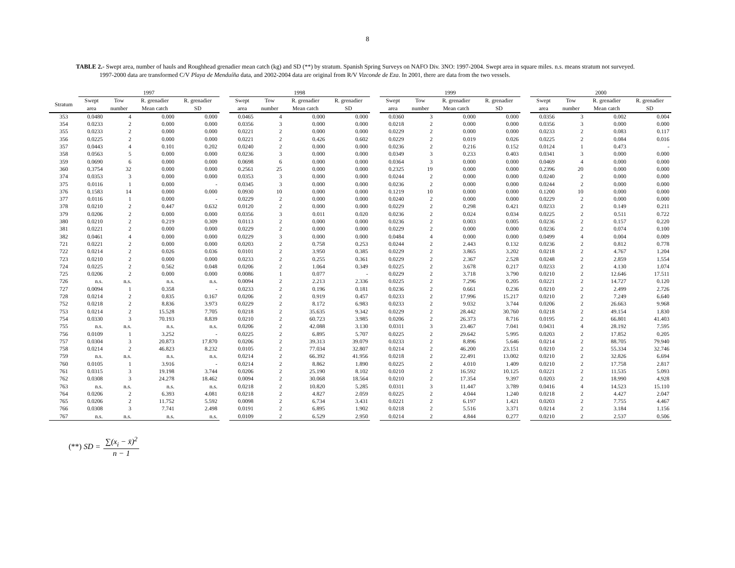8
TABLE 2.- Swept area, number of hauls and Roughhead grenadier mean catch (kg) and SD (**) by stratum. Spanish Spring Surveys on NAFO Div. 3NO: 1997-2004. Swept area in square miles. n.s. means stratum not surveyed. 1997-2000 data are transformed C/V Playa de Menduíña data, and 2002-2004 data are original from R/V Vizconde de Eza. In 2001, there are data from the two vessels.
| | 1997 | | | | | 1998 | | | | | 1999 | | | | | 2000 | | | |
| --- | --- | --- | --- | --- | --- | --- | --- | --- | --- | --- | --- | --- | --- | --- | --- | --- | --- | --- | --- |
| Stratum | Swept area | Tow number | R. grenadier Mean catch | R. grenadier SD | | Swept area | Tow number | R. grenadier Mean catch | R. grenadier SD | | Swept area | Tow number | R. grenadier Mean catch | R. grenadier SD | | Swept area | Tow number | R. grenadier Mean catch | R. grenadier SD |
| 353 | 0.0480 | 4 | 0.000 | 0.000 | | 0.0465 | 4 | 0.000 | 0.000 | | 0.0360 | 3 | 0.000 | 0.000 | | 0.0356 | 3 | 0.002 | 0.004 |
| 354 | 0.0233 | 2 | 0.000 | 0.000 | | 0.0356 | 3 | 0.000 | 0.000 | | 0.0218 | 2 | 0.000 | 0.000 | | 0.0356 | 3 | 0.000 | 0.000 |
| 355 | 0.0233 | 2 | 0.000 | 0.000 | | 0.0221 | 2 | 0.000 | 0.000 | | 0.0229 | 2 | 0.000 | 0.000 | | 0.0233 | 2 | 0.083 | 0.117 |
| 356 | 0.0225 | 2 | 0.000 | 0.000 | | 0.0221 | 2 | 0.426 | 0.602 | | 0.0229 | 2 | 0.019 | 0.026 | | 0.0225 | 2 | 0.084 | 0.016 |
| 357 | 0.0443 | 4 | 0.101 | 0.202 | | 0.0240 | 2 | 0.000 | 0.000 | | 0.0236 | 2 | 0.216 | 0.152 | | 0.0124 | 1 | 0.473 | - |
| 358 | 0.0563 | 5 | 0.000 | 0.000 | | 0.0236 | 3 | 0.000 | 0.000 | | 0.0349 | 3 | 0.233 | 0.403 | | 0.0341 | 3 | 0.000 | 0.000 |
| 359 | 0.0690 | 6 | 0.000 | 0.000 | | 0.0698 | 6 | 0.000 | 0.000 | | 0.0364 | 3 | 0.000 | 0.000 | | 0.0469 | 4 | 0.000 | 0.000 |
| 360 | 0.3754 | 32 | 0.000 | 0.000 | | 0.2561 | 25 | 0.000 | 0.000 | | 0.2325 | 19 | 0.000 | 0.000 | | 0.2396 | 20 | 0.000 | 0.000 |
| 374 | 0.0353 | 3 | 0.000 | 0.000 | | 0.0353 | 3 | 0.000 | 0.000 | | 0.0244 | 2 | 0.000 | 0.000 | | 0.0240 | 2 | 0.000 | 0.000 |
| 375 | 0.0116 | 1 | 0.000 | - | | 0.0345 | 3 | 0.000 | 0.000 | | 0.0236 | 2 | 0.000 | 0.000 | | 0.0244 | 2 | 0.000 | 0.000 |
| 376 | 0.1583 | 14 | 0.000 | 0.000 | | 0.0930 | 10 | 0.000 | 0.000 | | 0.1219 | 10 | 0.000 | 0.000 | | 0.1200 | 10 | 0.000 | 0.000 |
| 377 | 0.0116 | 1 | 0.000 | - | | 0.0229 | 2 | 0.000 | 0.000 | | 0.0240 | 2 | 0.000 | 0.000 | | 0.0229 | 2 | 0.000 | 0.000 |
| 378 | 0.0210 | 2 | 0.447 | 0.632 | | 0.0120 | 2 | 0.000 | 0.000 | | 0.0229 | 2 | 0.298 | 0.421 | | 0.0233 | 2 | 0.149 | 0.211 |
| 379 | 0.0206 | 2 | 0.000 | 0.000 | | 0.0356 | 3 | 0.011 | 0.020 | | 0.0236 | 2 | 0.024 | 0.034 | | 0.0225 | 2 | 0.511 | 0.722 |
| 380 | 0.0210 | 2 | 0.219 | 0.309 | | 0.0113 | 2 | 0.000 | 0.000 | | 0.0236 | 2 | 0.003 | 0.005 | | 0.0236 | 2 | 0.157 | 0.220 |
| 381 | 0.0221 | 2 | 0.000 | 0.000 | | 0.0229 | 2 | 0.000 | 0.000 | | 0.0229 | 2 | 0.000 | 0.000 | | 0.0236 | 2 | 0.074 | 0.100 |
| 382 | 0.0461 | 4 | 0.000 | 0.000 | | 0.0229 | 3 | 0.000 | 0.000 | | 0.0484 | 4 | 0.000 | 0.000 | | 0.0499 | 4 | 0.004 | 0.009 |
| 721 | 0.0221 | 2 | 0.000 | 0.000 | | 0.0203 | 2 | 0.758 | 0.253 | | 0.0244 | 2 | 2.443 | 0.132 | | 0.0236 | 2 | 0.812 | 0.778 |
| 722 | 0.0214 | 2 | 0.026 | 0.036 | | 0.0101 | 2 | 3.950 | 0.385 | | 0.0229 | 2 | 3.865 | 3.202 | | 0.0218 | 2 | 4.767 | 1.204 |
| 723 | 0.0210 | 2 | 0.000 | 0.000 | | 0.0233 | 2 | 0.255 | 0.361 | | 0.0229 | 2 | 2.367 | 2.528 | | 0.0248 | 2 | 2.859 | 1.554 |
| 724 | 0.0225 | 2 | 0.562 | 0.048 | | 0.0206 | 2 | 1.064 | 0.349 | | 0.0225 | 2 | 3.678 | 0.217 | | 0.0233 | 2 | 4.130 | 1.074 |
| 725 | 0.0206 | 2 | 0.000 | 0.000 | | 0.0086 | 1 | 0.077 | - | | 0.0229 | 2 | 3.718 | 3.790 | | 0.0210 | 2 | 12.646 | 17.511 |
| 726 | n.s. | n.s. | n.s. | n.s. | | 0.0094 | 2 | 2.213 | 2.336 | | 0.0225 | 2 | 7.296 | 0.205 | | 0.0221 | 2 | 14.727 | 0.120 |
| 727 | 0.0094 | 1 | 0.358 | - | | 0.0233 | 2 | 0.196 | 0.181 | | 0.0236 | 2 | 0.661 | 0.236 | | 0.0210 | 2 | 2.499 | 2.726 |
| 728 | 0.0214 | 2 | 0.835 | 0.167 | | 0.0206 | 2 | 0.919 | 0.457 | | 0.0233 | 2 | 17.996 | 15.217 | | 0.0210 | 2 | 7.249 | 6.640 |
| 752 | 0.0218 | 2 | 8.836 | 3.973 | | 0.0229 | 2 | 8.172 | 6.983 | | 0.0233 | 2 | 9.032 | 3.744 | | 0.0206 | 2 | 26.663 | 9.968 |
| 753 | 0.0214 | 2 | 15.528 | 7.705 | | 0.0218 | 2 | 35.635 | 9.342 | | 0.0229 | 2 | 28.442 | 30.760 | | 0.0218 | 2 | 49.154 | 1.830 |
| 754 | 0.0330 | 3 | 70.193 | 8.839 | | 0.0210 | 2 | 60.723 | 3.985 | | 0.0206 | 2 | 26.373 | 8.716 | | 0.0195 | 2 | 66.801 | 41.403 |
| 755 | n.s. | n.s. | n.s. | n.s. | | 0.0206 | 2 | 42.088 | 3.130 | | 0.0311 | 3 | 23.467 | 7.041 | | 0.0431 | 4 | 28.192 | 7.595 |
| 756 | 0.0109 | 1 | 3.252 | - | | 0.0225 | 2 | 6.895 | 5.707 | | 0.0225 | 2 | 29.642 | 5.995 | | 0.0203 | 2 | 17.852 | 0.205 |
| 757 | 0.0304 | 3 | 20.873 | 17.870 | | 0.0206 | 2 | 39.313 | 39.079 | | 0.0233 | 2 | 8.896 | 5.646 | | 0.0214 | 2 | 88.705 | 79.940 |
| 758 | 0.0214 | 2 | 46.823 | 8.232 | | 0.0105 | 2 | 77.034 | 32.807 | | 0.0214 | 2 | 46.200 | 23.151 | | 0.0210 | 2 | 55.334 | 32.746 |
| 759 | n.s. | n.s. | n.s. | n.s. | | 0.0214 | 2 | 66.392 | 41.956 | | 0.0218 | 2 | 22.491 | 13.002 | | 0.0210 | 2 | 32.826 | 6.694 |
| 760 | 0.0105 | 1 | 3.916 | - | | 0.0214 | 2 | 8.862 | 1.890 | | 0.0225 | 2 | 4.010 | 1.409 | | 0.0210 | 2 | 17.758 | 2.817 |
| 761 | 0.0315 | 3 | 19.198 | 3.744 | | 0.0206 | 2 | 25.190 | 8.102 | | 0.0210 | 2 | 16.592 | 10.125 | | 0.0221 | 2 | 11.535 | 5.093 |
| 762 | 0.0308 | 3 | 24.278 | 18.462 | | 0.0094 | 2 | 30.068 | 18.564 | | 0.0210 | 2 | 17.354 | 9.397 | | 0.0203 | 2 | 18.990 | 4.928 |
| 763 | n.s. | n.s. | n.s. | n.s. | | 0.0218 | 2 | 10.820 | 5.285 | | 0.0311 | 3 | 11.447 | 3.789 | | 0.0416 | 4 | 14.523 | 15.110 |
| 764 | 0.0206 | 2 | 6.393 | 4.081 | | 0.0218 | 2 | 4.827 | 2.059 | | 0.0225 | 2 | 4.044 | 1.240 | | 0.0218 | 2 | 4.427 | 2.047 |
| 765 | 0.0206 | 2 | 11.752 | 5.592 | | 0.0098 | 2 | 6.734 | 3.431 | | 0.0221 | 2 | 6.197 | 1.421 | | 0.0203 | 2 | 7.755 | 4.467 |
| 766 | 0.0308 | 3 | 7.741 | 2.498 | | 0.0191 | 2 | 6.895 | 1.902 | | 0.0218 | 2 | 5.516 | 3.371 | | 0.0214 | 2 | 3.184 | 1.156 |
| 767 | n.s. | n.s. | n.s. | n.s. | | 0.0109 | 2 | 6.529 | 2.950 | | 0.0214 | 2 | 4.844 | 0.277 | | 0.0210 | 2 | 2.537 | 0.506 |
(**) SD = ∑(x<sub>i</sub> − x̄)<sup>2</sup> n − 1